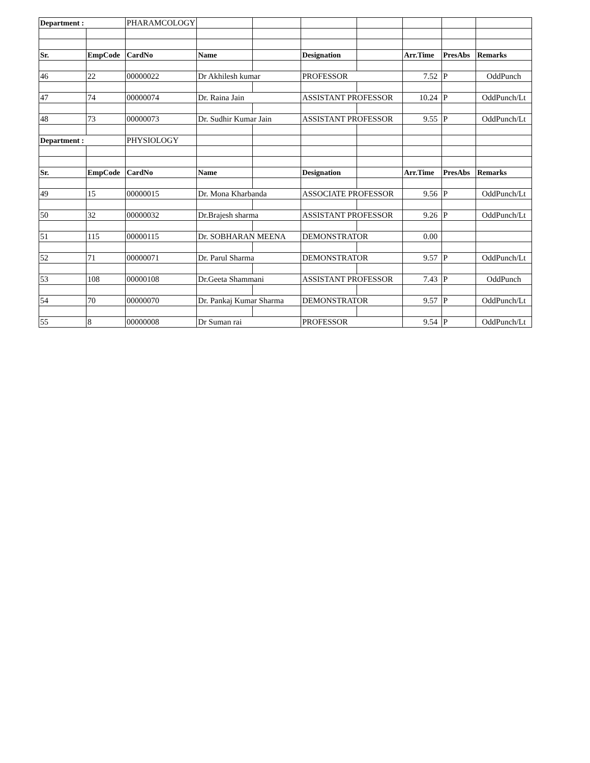| Department : | | PHARAMCOLOGY | | | | | | | |
| Sr. | EmpCode | CardNo | Name | | Designation | | Arr.Time | PresAbs | Remarks |
| 46 | 22 | 00000022 | Dr Akhilesh kumar | | PROFESSOR | | 7.52 | P | OddPunch |
| 47 | 74 | 00000074 | Dr. Raina Jain | | ASSISTANT PROFESSOR | | 10.24 | P | OddPunch/Lt |
| 48 | 73 | 00000073 | Dr. Sudhir Kumar Jain | | ASSISTANT PROFESSOR | | 9.55 | P | OddPunch/Lt |
| Department : | | PHYSIOLOGY | | | | | | | |
| Sr. | EmpCode | CardNo | Name | | Designation | | Arr.Time | PresAbs | Remarks |
| 49 | 15 | 00000015 | Dr. Mona Kharbanda | | ASSOCIATE PROFESSOR | | 9.56 | P | OddPunch/Lt |
| 50 | 32 | 00000032 | Dr.Brajesh sharma | | ASSISTANT PROFESSOR | | 9.26 | P | OddPunch/Lt |
| 51 | 115 | 00000115 | Dr. SOBHARAN MEENA | | DEMONSTRATOR | | 0.00 | | |
| 52 | 71 | 00000071 | Dr. Parul Sharma | | DEMONSTRATOR | | 9.57 | P | OddPunch/Lt |
| 53 | 108 | 00000108 | Dr.Geeta Shammani | | ASSISTANT PROFESSOR | | 7.43 | P | OddPunch |
| 54 | 70 | 00000070 | Dr. Pankaj Kumar Sharma | | DEMONSTRATOR | | 9.57 | P | OddPunch/Lt |
| 55 | 8 | 00000008 | Dr Suman rai | | PROFESSOR | | 9.54 | P | OddPunch/Lt |